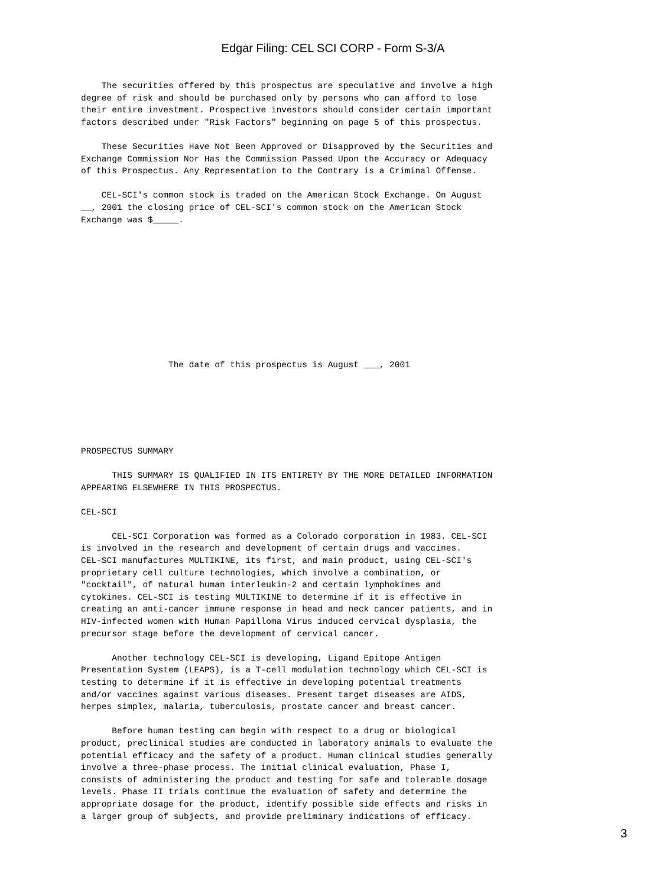Edgar Filing: CEL SCI CORP - Form S-3/A
    The securities offered by this prospectus are speculative and involve a high
degree of risk and should be purchased only by persons who can afford to lose
their entire investment. Prospective investors should consider certain important
factors described under "Risk Factors" beginning on page 5 of this prospectus.

    These Securities Have Not Been Approved or Disapproved by the Securities and
Exchange Commission Nor Has the Commission Passed Upon the Accuracy or Adequacy
of this Prospectus. Any Representation to the Contrary is a Criminal Offense.

    CEL-SCI's common stock is traded on the American Stock Exchange. On August
__, 2001 the closing price of CEL-SCI's common stock on the American Stock
Exchange was $_____.
                 The date of this prospectus is August ___, 2001
PROSPECTUS SUMMARY

      THIS SUMMARY IS QUALIFIED IN ITS ENTIRETY BY THE MORE DETAILED INFORMATION
APPEARING ELSEWHERE IN THIS PROSPECTUS.

CEL-SCI

      CEL-SCI Corporation was formed as a Colorado corporation in 1983. CEL-SCI
is involved in the research and development of certain drugs and vaccines.
CEL-SCI manufactures MULTIKINE, its first, and main product, using CEL-SCI's
proprietary cell culture technologies, which involve a combination, or
"cocktail", of natural human interleukin-2 and certain lymphokines and
cytokines. CEL-SCI is testing MULTIKINE to determine if it is effective in
creating an anti-cancer immune response in head and neck cancer patients, and in
HIV-infected women with Human Papilloma Virus induced cervical dysplasia, the
precursor stage before the development of cervical cancer.

      Another technology CEL-SCI is developing, Ligand Epitope Antigen
Presentation System (LEAPS), is a T-cell modulation technology which CEL-SCI is
testing to determine if it is effective in developing potential treatments
and/or vaccines against various diseases. Present target diseases are AIDS,
herpes simplex, malaria, tuberculosis, prostate cancer and breast cancer.

      Before human testing can begin with respect to a drug or biological
product, preclinical studies are conducted in laboratory animals to evaluate the
potential efficacy and the safety of a product. Human clinical studies generally
involve a three-phase process. The initial clinical evaluation, Phase I,
consists of administering the product and testing for safe and tolerable dosage
levels. Phase II trials continue the evaluation of safety and determine the
appropriate dosage for the product, identify possible side effects and risks in
a larger group of subjects, and provide preliminary indications of efficacy.
3